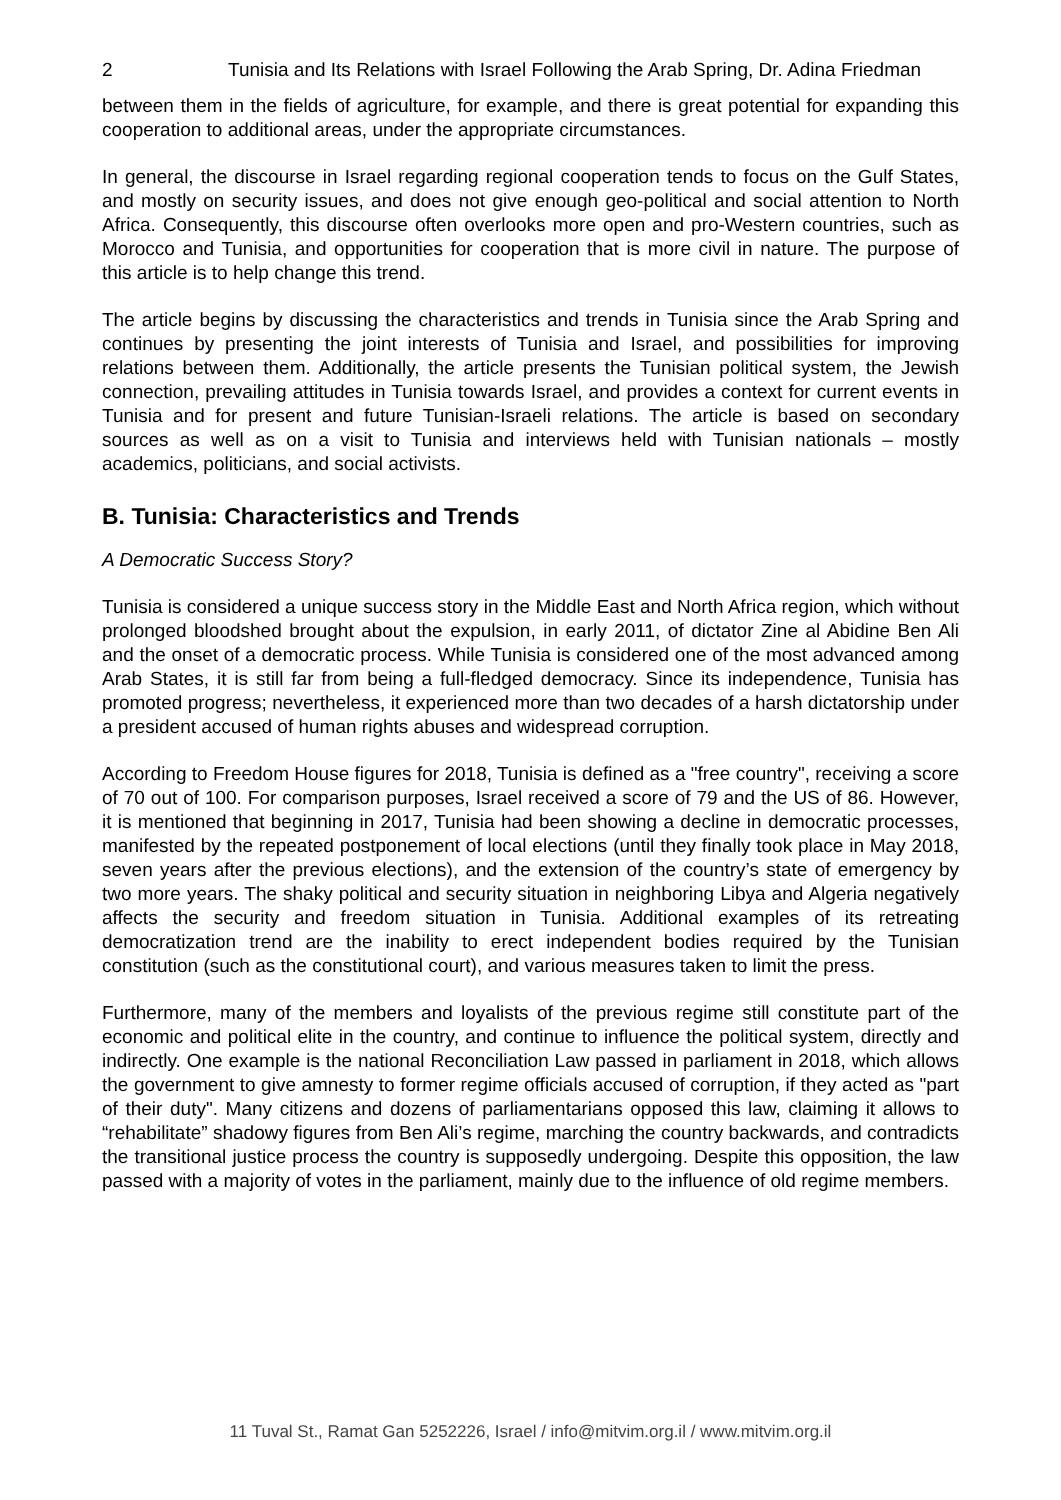2 Tunisia and Its Relations with Israel Following the Arab Spring, Dr. Adina Friedman
between them in the fields of agriculture, for example, and there is great potential for expanding this cooperation to additional areas, under the appropriate circumstances.
In general, the discourse in Israel regarding regional cooperation tends to focus on the Gulf States, and mostly on security issues, and does not give enough geo-political and social attention to North Africa. Consequently, this discourse often overlooks more open and pro-Western countries, such as Morocco and Tunisia, and opportunities for cooperation that is more civil in nature. The purpose of this article is to help change this trend.
The article begins by discussing the characteristics and trends in Tunisia since the Arab Spring and continues by presenting the joint interests of Tunisia and Israel, and possibilities for improving relations between them. Additionally, the article presents the Tunisian political system, the Jewish connection, prevailing attitudes in Tunisia towards Israel, and provides a context for current events in Tunisia and for present and future Tunisian-Israeli relations. The article is based on secondary sources as well as on a visit to Tunisia and interviews held with Tunisian nationals – mostly academics, politicians, and social activists.
B. Tunisia: Characteristics and Trends
A Democratic Success Story?
Tunisia is considered a unique success story in the Middle East and North Africa region, which without prolonged bloodshed brought about the expulsion, in early 2011, of dictator Zine al Abidine Ben Ali and the onset of a democratic process. While Tunisia is considered one of the most advanced among Arab States, it is still far from being a full-fledged democracy. Since its independence, Tunisia has promoted progress; nevertheless, it experienced more than two decades of a harsh dictatorship under a president accused of human rights abuses and widespread corruption.
According to Freedom House figures for 2018, Tunisia is defined as a "free country", receiving a score of 70 out of 100. For comparison purposes, Israel received a score of 79 and the US of 86. However, it is mentioned that beginning in 2017, Tunisia had been showing a decline in democratic processes, manifested by the repeated postponement of local elections (until they finally took place in May 2018, seven years after the previous elections), and the extension of the country’s state of emergency by two more years. The shaky political and security situation in neighboring Libya and Algeria negatively affects the security and freedom situation in Tunisia. Additional examples of its retreating democratization trend are the inability to erect independent bodies required by the Tunisian constitution (such as the constitutional court), and various measures taken to limit the press.
Furthermore, many of the members and loyalists of the previous regime still constitute part of the economic and political elite in the country, and continue to influence the political system, directly and indirectly. One example is the national Reconciliation Law passed in parliament in 2018, which allows the government to give amnesty to former regime officials accused of corruption, if they acted as "part of their duty". Many citizens and dozens of parliamentarians opposed this law, claiming it allows to “rehabilitate” shadowy figures from Ben Ali’s regime, marching the country backwards, and contradicts the transitional justice process the country is supposedly undergoing. Despite this opposition, the law passed with a majority of votes in the parliament, mainly due to the influence of old regime members.
11 Tuval St., Ramat Gan 5252226, Israel / info@mitvim.org.il / www.mitvim.org.il